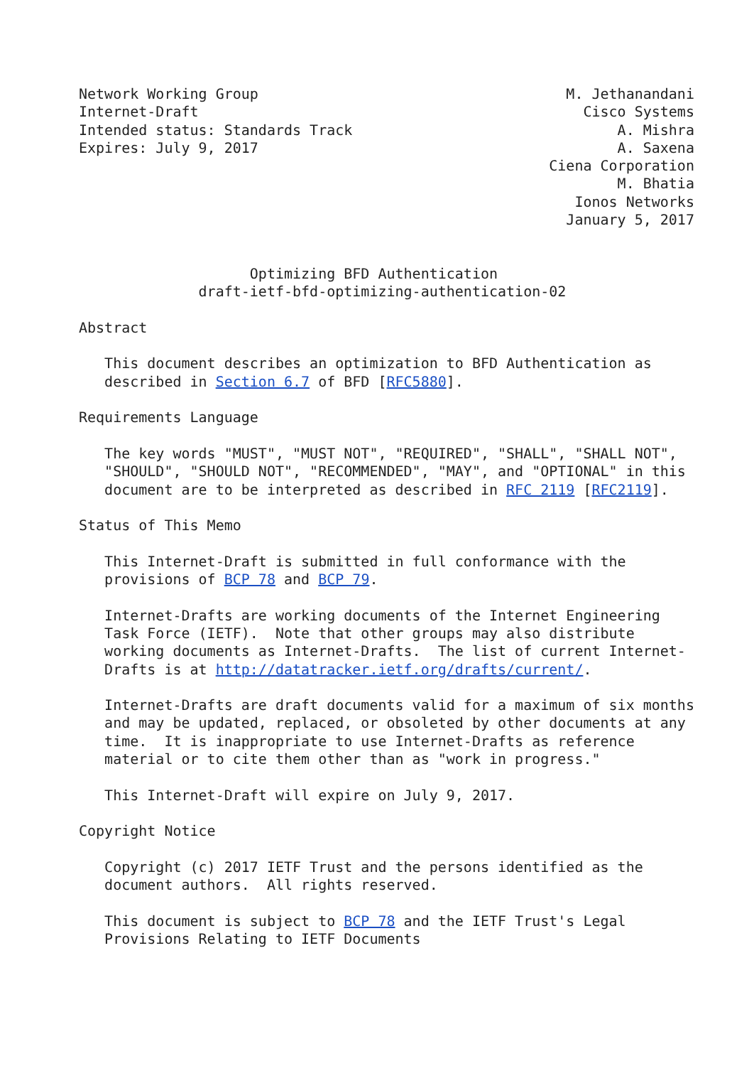Network Working Group                                    M. Jethanandani
Internet-Draft                                             Cisco Systems
Intended status: Standards Track                               A. Mishra
Expires: July 9, 2017                                          A. Saxena
                                                       Ciena Corporation
                                                               M. Bhatia
                                                          Ionos Networks
                                                         January 5, 2017


                    Optimizing BFD Authentication
              draft-ietf-bfd-optimizing-authentication-02

Abstract

   This document describes an optimization to BFD Authentication as
   described in Section 6.7 of BFD [RFC5880].

Requirements Language

   The key words "MUST", "MUST NOT", "REQUIRED", "SHALL", "SHALL NOT",
   "SHOULD", "SHOULD NOT", "RECOMMENDED", "MAY", and "OPTIONAL" in this
   document are to be interpreted as described in RFC 2119 [RFC2119].

Status of This Memo

   This Internet-Draft is submitted in full conformance with the
   provisions of BCP 78 and BCP 79.

   Internet-Drafts are working documents of the Internet Engineering
   Task Force (IETF).  Note that other groups may also distribute
   working documents as Internet-Drafts.  The list of current Internet-
   Drafts is at http://datatracker.ietf.org/drafts/current/.

   Internet-Drafts are draft documents valid for a maximum of six months
   and may be updated, replaced, or obsoleted by other documents at any
   time.  It is inappropriate to use Internet-Drafts as reference
   material or to cite them other than as "work in progress."

   This Internet-Draft will expire on July 9, 2017.

Copyright Notice

   Copyright (c) 2017 IETF Trust and the persons identified as the
   document authors.  All rights reserved.

   This document is subject to BCP 78 and the IETF Trust's Legal
   Provisions Relating to IETF Documents